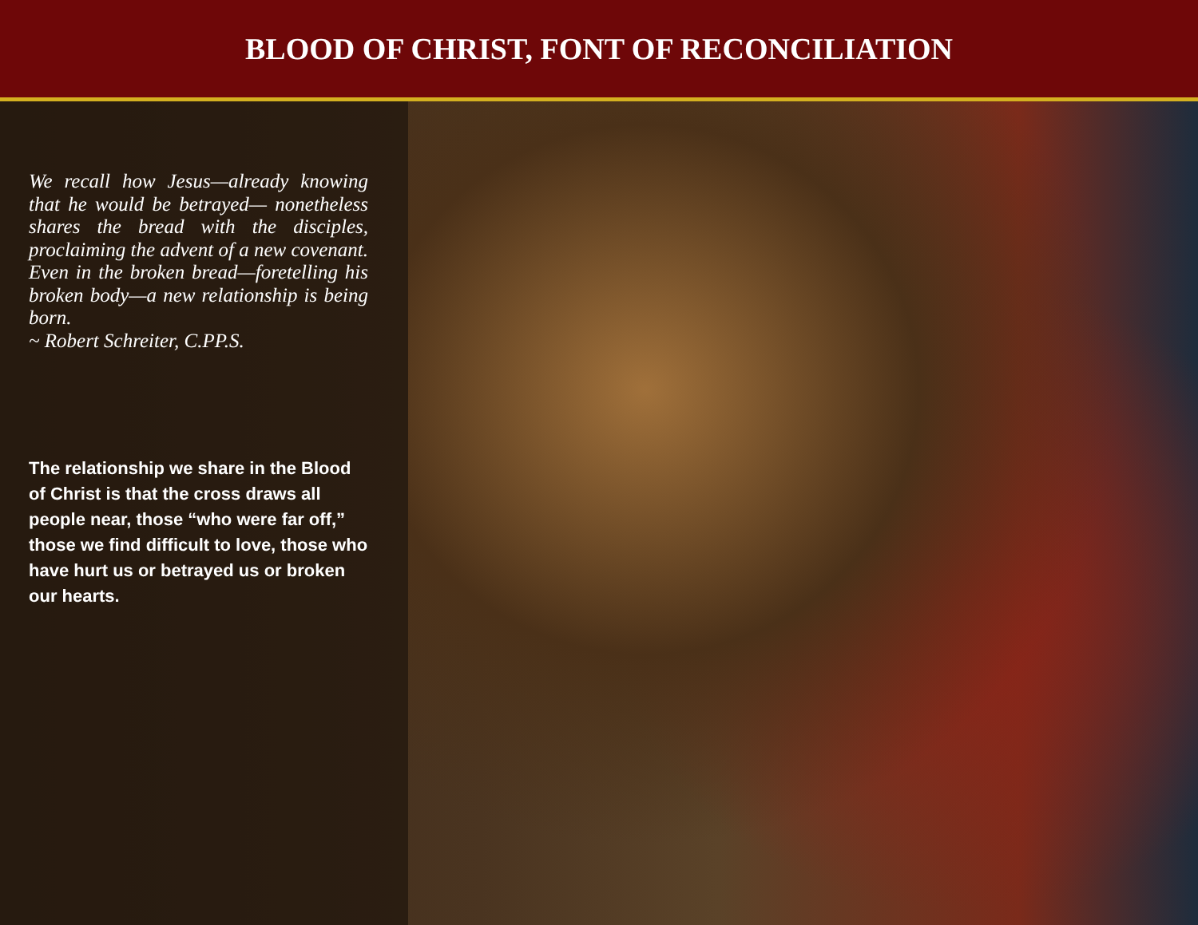BLOOD OF CHRIST, FONT OF RECONCILIATION
We recall how Jesus—already knowing that he would be betrayed— nonetheless shares the bread with the disciples, proclaiming the advent of a new covenant. Even in the broken bread—foretelling his broken body—a new relationship is being born.
~ Robert Schreiter, C.PP.S.
The relationship we share in the Blood of Christ is that the cross draws all people near, those “who were far off,” those we find difficult to love, those who have hurt us or betrayed us or broken our hearts.